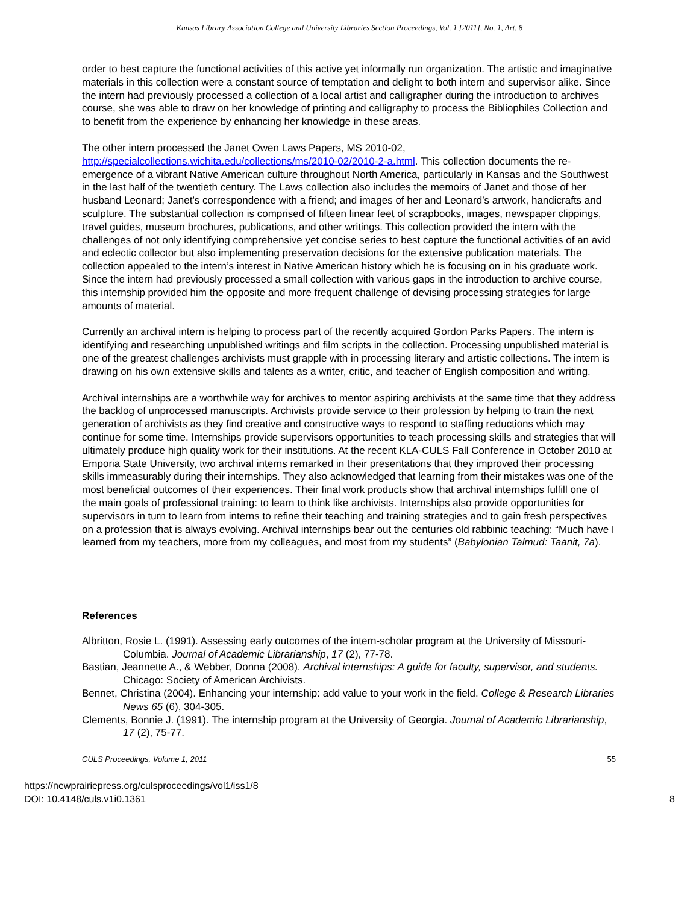Kansas Library Association College and University Libraries Section Proceedings, Vol. 1 [2011], No. 1, Art. 8
order to best capture the functional activities of this active yet informally run organization. The artistic and imaginative materials in this collection were a constant source of temptation and delight to both intern and supervisor alike. Since the intern had previously processed a collection of a local artist and calligrapher during the introduction to archives course, she was able to draw on her knowledge of printing and calligraphy to process the Bibliophiles Collection and to benefit from the experience by enhancing her knowledge in these areas.
The other intern processed the Janet Owen Laws Papers, MS 2010-02,
http://specialcollections.wichita.edu/collections/ms/2010-02/2010-2-a.html. This collection documents the re-emergence of a vibrant Native American culture throughout North America, particularly in Kansas and the Southwest in the last half of the twentieth century. The Laws collection also includes the memoirs of Janet and those of her husband Leonard; Janet’s correspondence with a friend; and images of her and Leonard’s artwork, handicrafts and sculpture. The substantial collection is comprised of fifteen linear feet of scrapbooks, images, newspaper clippings, travel guides, museum brochures, publications, and other writings. This collection provided the intern with the challenges of not only identifying comprehensive yet concise series to best capture the functional activities of an avid and eclectic collector but also implementing preservation decisions for the extensive publication materials. The collection appealed to the intern’s interest in Native American history which he is focusing on in his graduate work. Since the intern had previously processed a small collection with various gaps in the introduction to archive course, this internship provided him the opposite and more frequent challenge of devising processing strategies for large amounts of material.
Currently an archival intern is helping to process part of the recently acquired Gordon Parks Papers. The intern is identifying and researching unpublished writings and film scripts in the collection. Processing unpublished material is one of the greatest challenges archivists must grapple with in processing literary and artistic collections. The intern is drawing on his own extensive skills and talents as a writer, critic, and teacher of English composition and writing.
Archival internships are a worthwhile way for archives to mentor aspiring archivists at the same time that they address the backlog of unprocessed manuscripts. Archivists provide service to their profession by helping to train the next generation of archivists as they find creative and constructive ways to respond to staffing reductions which may continue for some time. Internships provide supervisors opportunities to teach processing skills and strategies that will ultimately produce high quality work for their institutions. At the recent KLA-CULS Fall Conference in October 2010 at Emporia State University, two archival interns remarked in their presentations that they improved their processing skills immeasurably during their internships. They also acknowledged that learning from their mistakes was one of the most beneficial outcomes of their experiences. Their final work products show that archival internships fulfill one of the main goals of professional training: to learn to think like archivists. Internships also provide opportunities for supervisors in turn to learn from interns to refine their teaching and training strategies and to gain fresh perspectives on a profession that is always evolving. Archival internships bear out the centuries old rabbinic teaching: “Much have I learned from my teachers, more from my colleagues, and most from my students” (Babylonian Talmud: Taanit, 7a).
References
Albritton, Rosie L. (1991). Assessing early outcomes of the intern-scholar program at the University of Missouri-Columbia. Journal of Academic Librarianship, 17 (2), 77-78.
Bastian, Jeannette A., & Webber, Donna (2008). Archival internships: A guide for faculty, supervisor, and students. Chicago: Society of American Archivists.
Bennet, Christina (2004). Enhancing your internship: add value to your work in the field. College & Research Libraries News 65 (6), 304-305.
Clements, Bonnie J. (1991). The internship program at the University of Georgia. Journal of Academic Librarianship, 17 (2), 75-77.
CULS Proceedings, Volume 1, 2011 55
https://newprairiepress.org/culsproceedings/vol1/iss1/8
DOI: 10.4148/culs.v1i0.1361
8